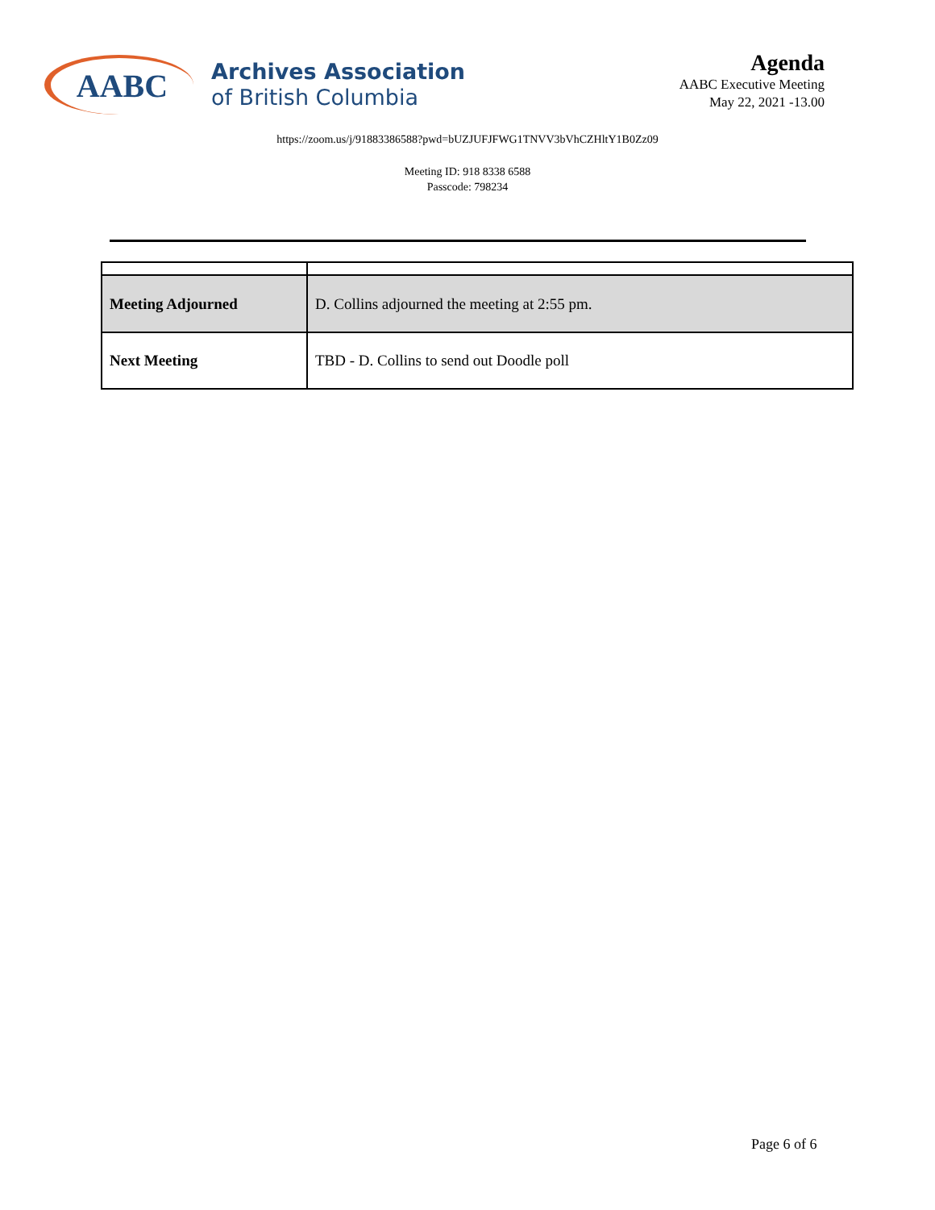AABC
Archives Association
of British Columbia
Agenda
AABC Executive Meeting
May 22, 2021 -13.00
https://zoom.us/j/91883386588?pwd=bUZJUFJFWG1TNVV3bVhCZHltY1B0Zz09
Meeting ID: 918 8338 6588
Passcode: 798234
| Meeting Adjourned | D. Collins adjourned the meeting at 2:55 pm. |
| Next Meeting | TBD - D. Collins to send out Doodle poll |
Page 6 of 6